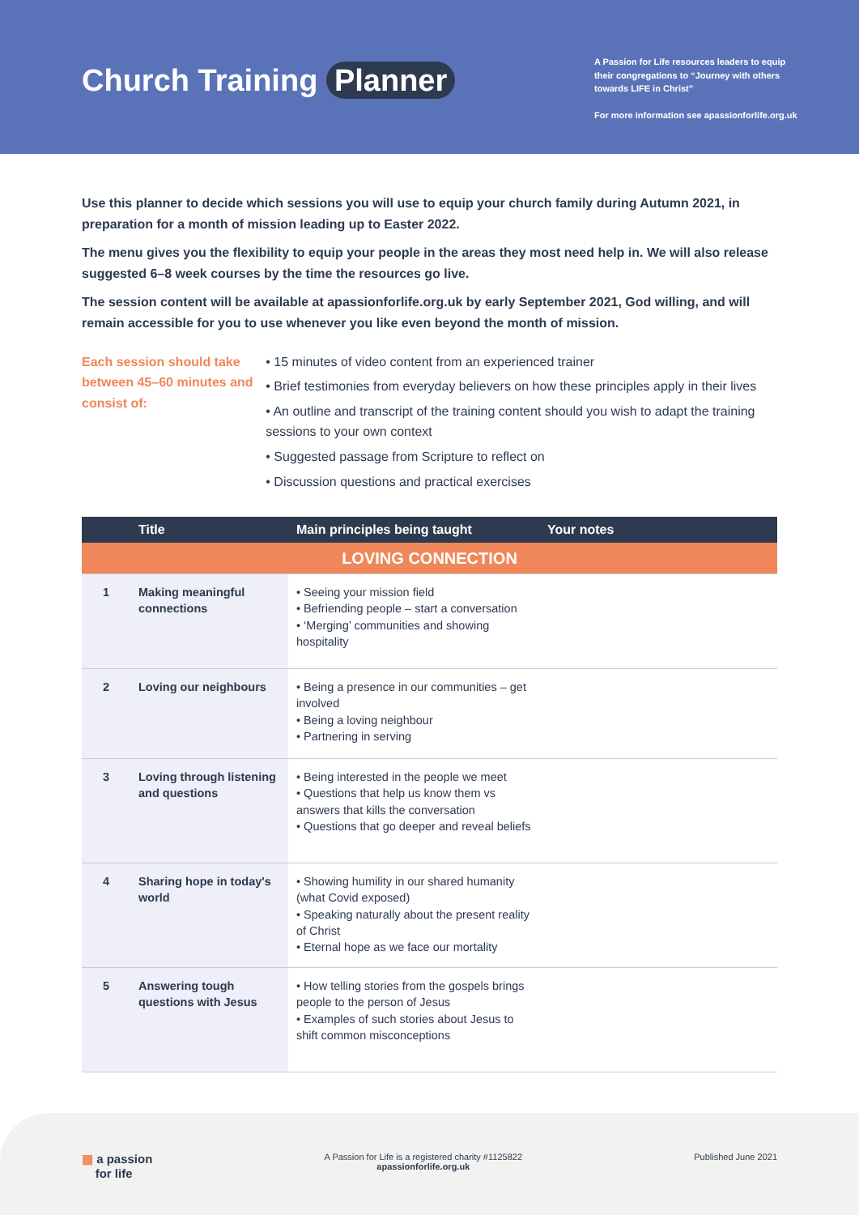Church Training Planner
A Passion for Life resources leaders to equip their congregations to “Journey with others towards LIFE in Christ”
For more information see apassionforlife.org.uk
Use this planner to decide which sessions you will use to equip your church family during Autumn 2021, in preparation for a month of mission leading up to Easter 2022.
The menu gives you the flexibility to equip your people in the areas they most need help in. We will also release suggested 6–8 week courses by the time the resources go live.
The session content will be available at apassionforlife.org.uk by early September 2021, God willing, and will remain accessible for you to use whenever you like even beyond the month of mission.
Each session should take between 45–60 minutes and consist of:
• 15 minutes of video content from an experienced trainer
• Brief testimonies from everyday believers on how these principles apply in their lives
• An outline and transcript of the training content should you wish to adapt the training sessions to your own context
• Suggested passage from Scripture to reflect on
• Discussion questions and practical exercises
| | Title | Main principles being taught | Your notes |
| --- | --- | --- | --- |
| LOVING CONNECTION | | | |
| 1 | Making meaningful connections | • Seeing your mission field • Befriending people – start a conversation • ‘Merging’ communities and showing hospitality | |
| 2 | Loving our neighbours | • Being a presence in our communities – get involved • Being a loving neighbour • Partnering in serving | |
| 3 | Loving through listening and questions | • Being interested in the people we meet • Questions that help us know them vs answers that kills the conversation • Questions that go deeper and reveal beliefs | |
| 4 | Sharing hope in today's world | • Showing humility in our shared humanity (what Covid exposed) • Speaking naturally about the present reality of Christ • Eternal hope as we face our mortality | |
| 5 | Answering tough questions with Jesus | • How telling stories from the gospels brings people to the person of Jesus • Examples of such stories about Jesus to shift common misconceptions | |
▦ a passion
for life
A Passion for Life is a registered charity #1125822
apassionforlife.org.uk
Published June 2021